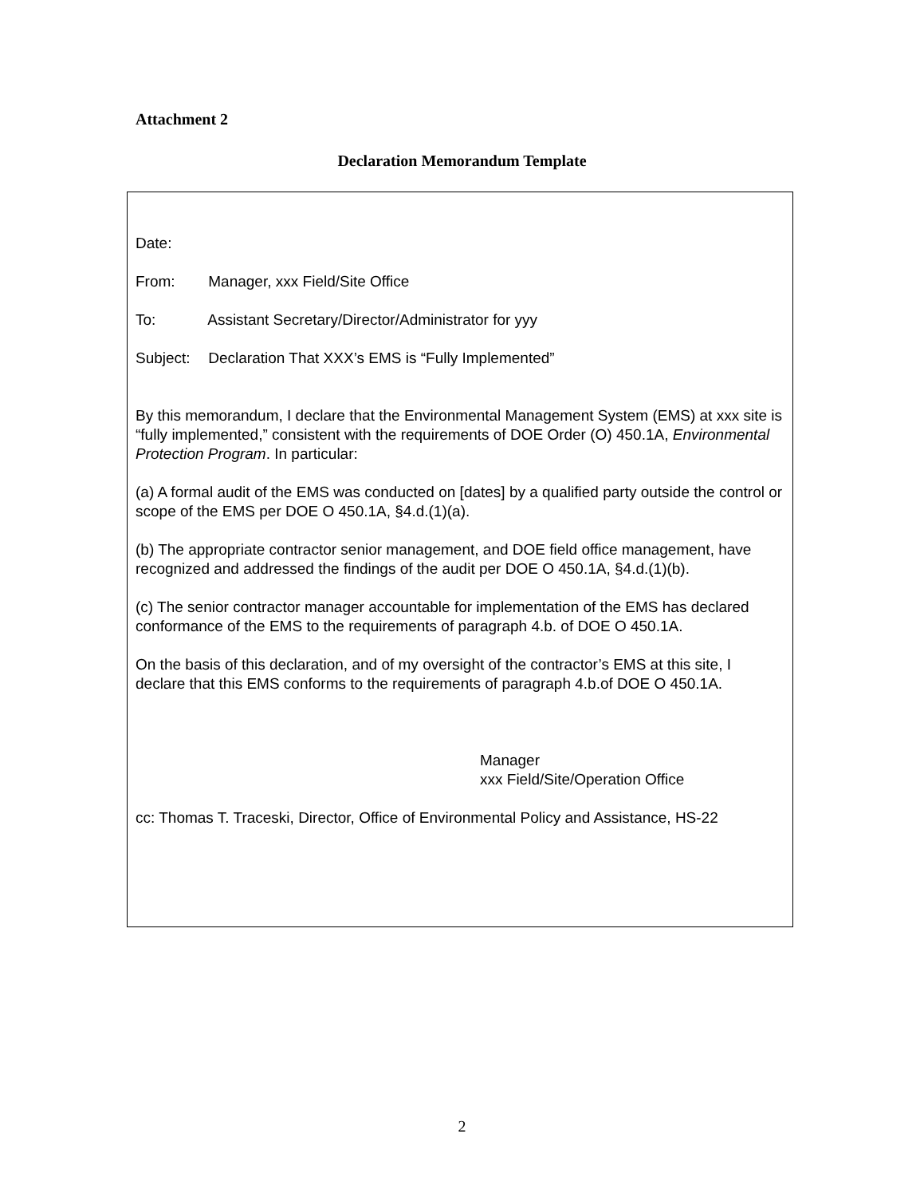Attachment 2
Declaration Memorandum Template
Date:
From: Manager, xxx Field/Site Office
To: Assistant Secretary/Director/Administrator for yyy
Subject: Declaration That XXX’s EMS is “Fully Implemented”
By this memorandum, I declare that the Environmental Management System (EMS) at xxx site is “fully implemented,” consistent with the requirements of DOE Order (O) 450.1A, Environmental Protection Program. In particular:
(a) A formal audit of the EMS was conducted on [dates] by a qualified party outside the control or scope of the EMS per DOE O 450.1A, §4.d.(1)(a).
(b) The appropriate contractor senior management, and DOE field office management, have recognized and addressed the findings of the audit per DOE O 450.1A, §4.d.(1)(b).
(c) The senior contractor manager accountable for implementation of the EMS has declared conformance of the EMS to the requirements of paragraph 4.b. of DOE O 450.1A.
On the basis of this declaration, and of my oversight of the contractor’s EMS at this site, I declare that this EMS conforms to the requirements of paragraph 4.b.of DOE O 450.1A.
Manager
xxx Field/Site/Operation Office
cc: Thomas T. Traceski, Director, Office of Environmental Policy and Assistance, HS-22
2